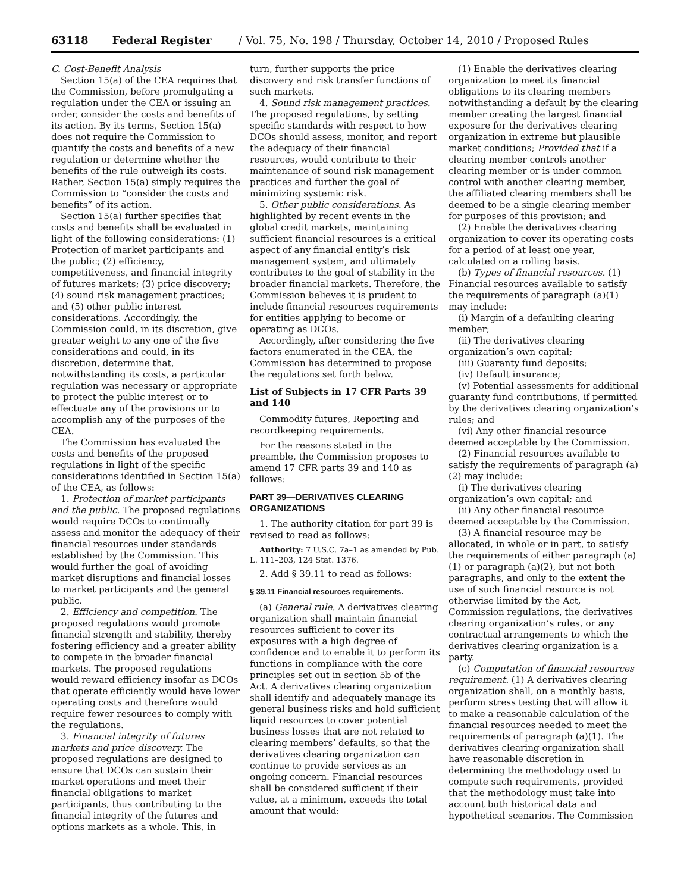63118 Federal Register / Vol. 75, No. 198 / Thursday, October 14, 2010 / Proposed Rules
C. Cost-Benefit Analysis
Section 15(a) of the CEA requires that the Commission, before promulgating a regulation under the CEA or issuing an order, consider the costs and benefits of its action. By its terms, Section 15(a) does not require the Commission to quantify the costs and benefits of a new regulation or determine whether the benefits of the rule outweigh its costs. Rather, Section 15(a) simply requires the Commission to “consider the costs and benefits” of its action.
Section 15(a) further specifies that costs and benefits shall be evaluated in light of the following considerations: (1) Protection of market participants and the public; (2) efficiency, competitiveness, and financial integrity of futures markets; (3) price discovery; (4) sound risk management practices; and (5) other public interest considerations. Accordingly, the Commission could, in its discretion, give greater weight to any one of the five considerations and could, in its discretion, determine that, notwithstanding its costs, a particular regulation was necessary or appropriate to protect the public interest or to effectuate any of the provisions or to accomplish any of the purposes of the CEA.
The Commission has evaluated the costs and benefits of the proposed regulations in light of the specific considerations identified in Section 15(a) of the CEA, as follows:
1. Protection of market participants and the public. The proposed regulations would require DCOs to continually assess and monitor the adequacy of their financial resources under standards established by the Commission. This would further the goal of avoiding market disruptions and financial losses to market participants and the general public.
2. Efficiency and competition. The proposed regulations would promote financial strength and stability, thereby fostering efficiency and a greater ability to compete in the broader financial markets. The proposed regulations would reward efficiency insofar as DCOs that operate efficiently would have lower operating costs and therefore would require fewer resources to comply with the regulations.
3. Financial integrity of futures markets and price discovery. The proposed regulations are designed to ensure that DCOs can sustain their market operations and meet their financial obligations to market participants, thus contributing to the financial integrity of the futures and options markets as a whole. This, in
turn, further supports the price discovery and risk transfer functions of such markets.
4. Sound risk management practices. The proposed regulations, by setting specific standards with respect to how DCOs should assess, monitor, and report the adequacy of their financial resources, would contribute to their maintenance of sound risk management practices and further the goal of minimizing systemic risk.
5. Other public considerations. As highlighted by recent events in the global credit markets, maintaining sufficient financial resources is a critical aspect of any financial entity’s risk management system, and ultimately contributes to the goal of stability in the broader financial markets. Therefore, the Commission believes it is prudent to include financial resources requirements for entities applying to become or operating as DCOs.
Accordingly, after considering the five factors enumerated in the CEA, the Commission has determined to propose the regulations set forth below.
List of Subjects in 17 CFR Parts 39 and 140
Commodity futures, Reporting and recordkeeping requirements.
For the reasons stated in the preamble, the Commission proposes to amend 17 CFR parts 39 and 140 as follows:
PART 39—DERIVATIVES CLEARING ORGANIZATIONS
1. The authority citation for part 39 is revised to read as follows:
Authority: 7 U.S.C. 7a–1 as amended by Pub. L. 111–203, 124 Stat. 1376.
2. Add § 39.11 to read as follows:
§ 39.11 Financial resources requirements.
(a) General rule. A derivatives clearing organization shall maintain financial resources sufficient to cover its exposures with a high degree of confidence and to enable it to perform its functions in compliance with the core principles set out in section 5b of the Act. A derivatives clearing organization shall identify and adequately manage its general business risks and hold sufficient liquid resources to cover potential business losses that are not related to clearing members’ defaults, so that the derivatives clearing organization can continue to provide services as an ongoing concern. Financial resources shall be considered sufficient if their value, at a minimum, exceeds the total amount that would:
(1) Enable the derivatives clearing organization to meet its financial obligations to its clearing members notwithstanding a default by the clearing member creating the largest financial exposure for the derivatives clearing organization in extreme but plausible market conditions; Provided that if a clearing member controls another clearing member or is under common control with another clearing member, the affiliated clearing members shall be deemed to be a single clearing member for purposes of this provision; and
(2) Enable the derivatives clearing organization to cover its operating costs for a period of at least one year, calculated on a rolling basis.
(b) Types of financial resources. (1) Financial resources available to satisfy the requirements of paragraph (a)(1) may include:
(i) Margin of a defaulting clearing member;
(ii) The derivatives clearing organization’s own capital;
(iii) Guaranty fund deposits;
(iv) Default insurance;
(v) Potential assessments for additional guaranty fund contributions, if permitted by the derivatives clearing organization’s rules; and
(vi) Any other financial resource deemed acceptable by the Commission.
(2) Financial resources available to satisfy the requirements of paragraph (a)(2) may include:
(i) The derivatives clearing organization’s own capital; and
(ii) Any other financial resource deemed acceptable by the Commission.
(3) A financial resource may be allocated, in whole or in part, to satisfy the requirements of either paragraph (a)(1) or paragraph (a)(2), but not both paragraphs, and only to the extent the use of such financial resource is not otherwise limited by the Act, Commission regulations, the derivatives clearing organization’s rules, or any contractual arrangements to which the derivatives clearing organization is a party.
(c) Computation of financial resources requirement. (1) A derivatives clearing organization shall, on a monthly basis, perform stress testing that will allow it to make a reasonable calculation of the financial resources needed to meet the requirements of paragraph (a)(1). The derivatives clearing organization shall have reasonable discretion in determining the methodology used to compute such requirements, provided that the methodology must take into account both historical data and hypothetical scenarios. The Commission